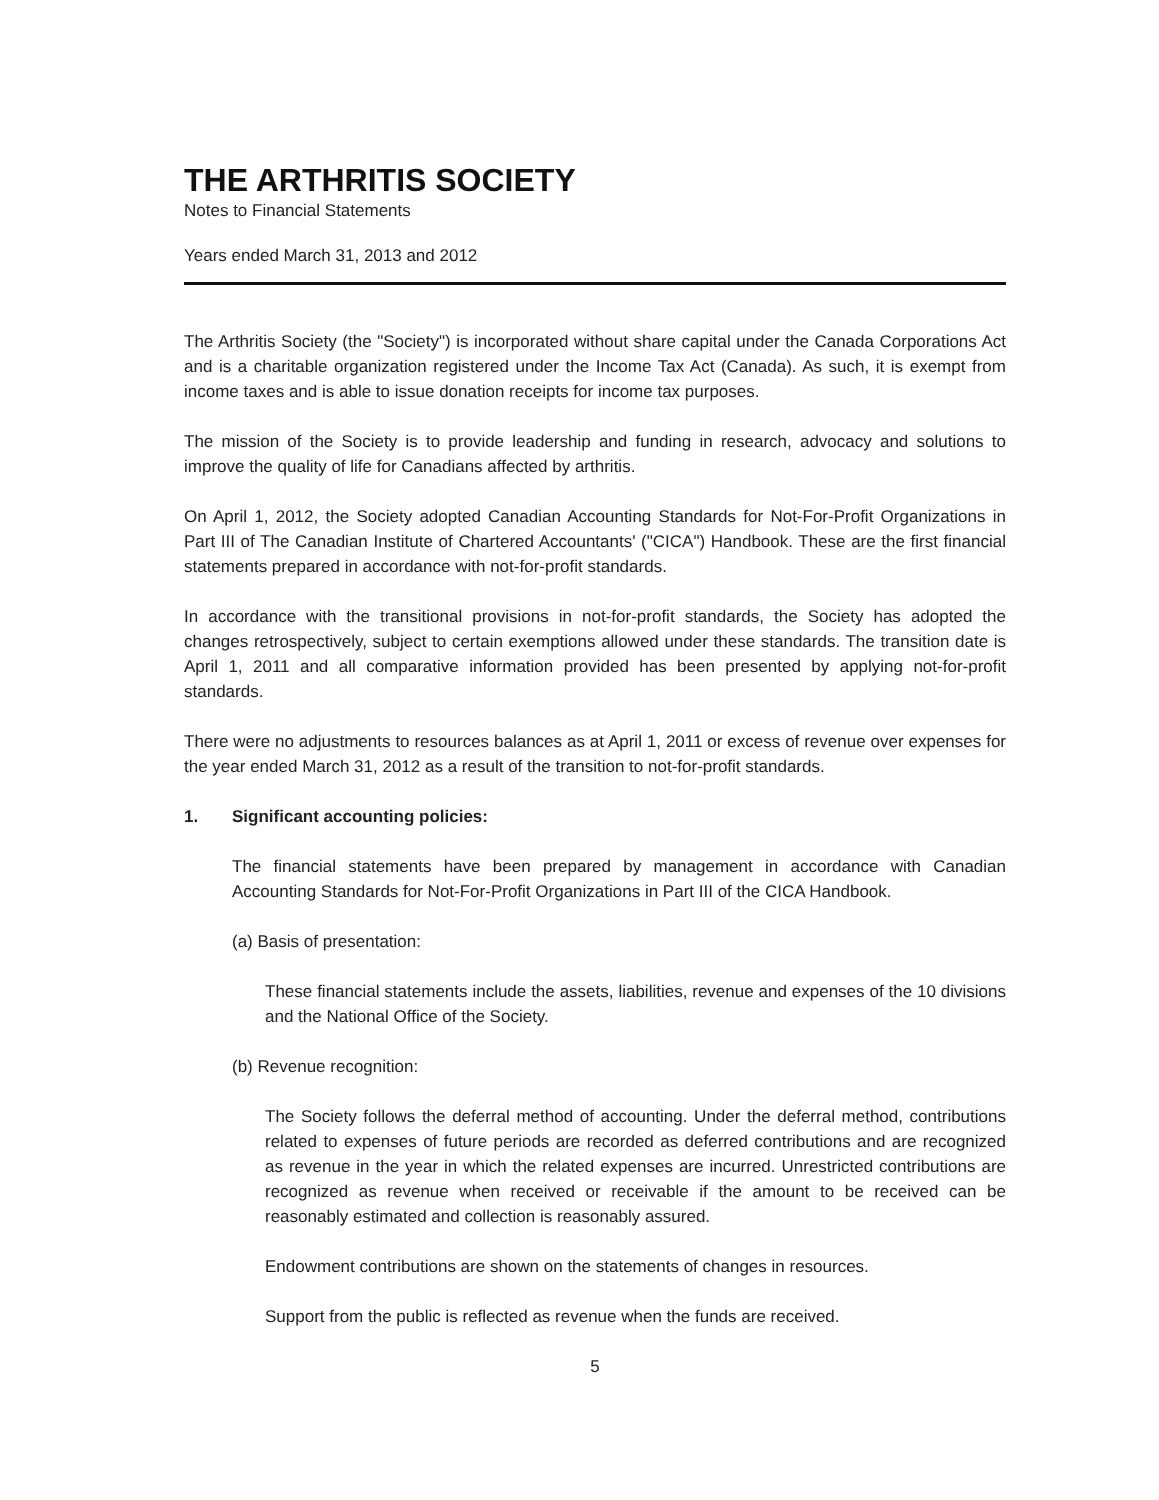THE ARTHRITIS SOCIETY
Notes to Financial Statements
Years ended March 31, 2013 and 2012
The Arthritis Society (the "Society") is incorporated without share capital under the Canada Corporations Act and is a charitable organization registered under the Income Tax Act (Canada). As such, it is exempt from income taxes and is able to issue donation receipts for income tax purposes.
The mission of the Society is to provide leadership and funding in research, advocacy and solutions to improve the quality of life for Canadians affected by arthritis.
On April 1, 2012, the Society adopted Canadian Accounting Standards for Not-For-Profit Organizations in Part III of The Canadian Institute of Chartered Accountants' ("CICA") Handbook. These are the first financial statements prepared in accordance with not-for-profit standards.
In accordance with the transitional provisions in not-for-profit standards, the Society has adopted the changes retrospectively, subject to certain exemptions allowed under these standards. The transition date is April 1, 2011 and all comparative information provided has been presented by applying not-for-profit standards.
There were no adjustments to resources balances as at April 1, 2011 or excess of revenue over expenses for the year ended March 31, 2012 as a result of the transition to not-for-profit standards.
1. Significant accounting policies:
The financial statements have been prepared by management in accordance with Canadian Accounting Standards for Not-For-Profit Organizations in Part III of the CICA Handbook.
(a) Basis of presentation:
These financial statements include the assets, liabilities, revenue and expenses of the 10 divisions and the National Office of the Society.
(b) Revenue recognition:
The Society follows the deferral method of accounting. Under the deferral method, contributions related to expenses of future periods are recorded as deferred contributions and are recognized as revenue in the year in which the related expenses are incurred. Unrestricted contributions are recognized as revenue when received or receivable if the amount to be received can be reasonably estimated and collection is reasonably assured.
Endowment contributions are shown on the statements of changes in resources.
Support from the public is reflected as revenue when the funds are received.
5